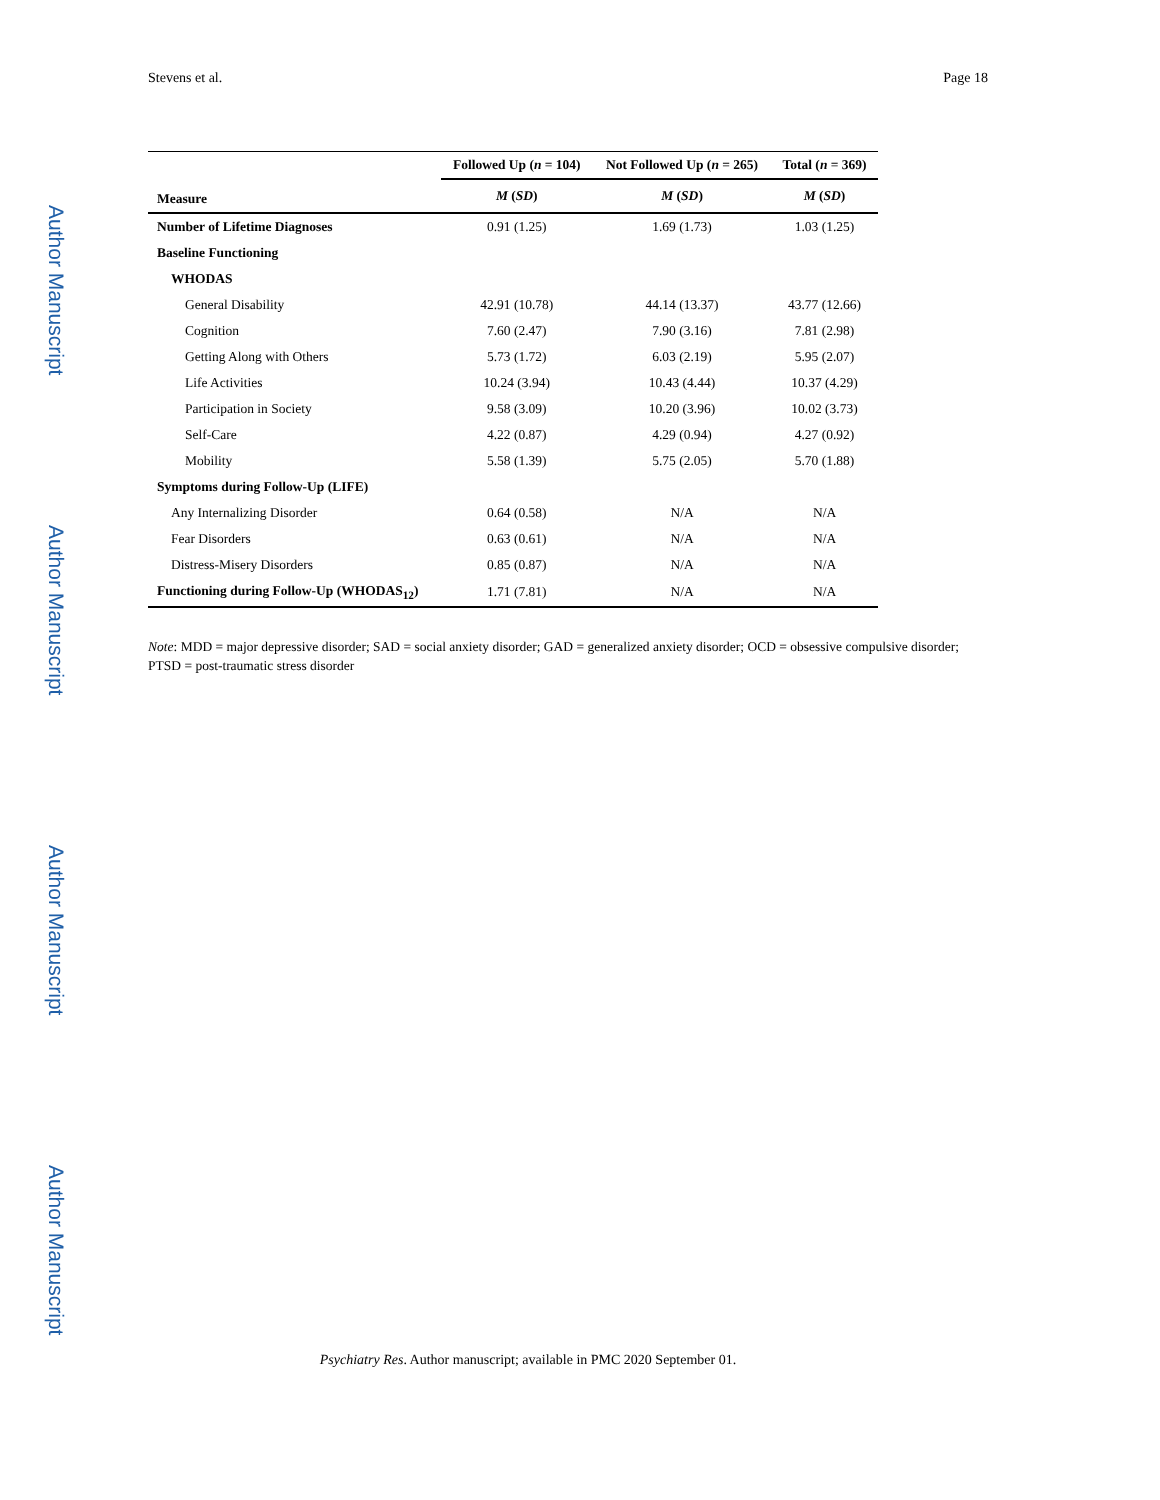Stevens et al. Page 18
Author Manuscript
Author Manuscript
Author Manuscript
Author Manuscript
| | Followed Up ( n = 104) | Not Followed Up ( n = 265) | Total ( n = 369) |
| --- | --- | --- | --- |
| Measure | M ( SD ) | M ( SD ) | M ( SD ) |
| Number of Lifetime Diagnoses | 0.91 (1.25) | 1.69 (1.73) | 1.03 (1.25) |
| Baseline Functioning | | | |
| WHODAS | | | |
| General Disability | 42.91 (10.78) | 44.14 (13.37) | 43.77 (12.66) |
| Cognition | 7.60 (2.47) | 7.90 (3.16) | 7.81 (2.98) |
| Getting Along with Others | 5.73 (1.72) | 6.03 (2.19) | 5.95 (2.07) |
| Life Activities | 10.24 (3.94) | 10.43 (4.44) | 10.37 (4.29) |
| Participation in Society | 9.58 (3.09) | 10.20 (3.96) | 10.02 (3.73) |
| Self-Care | 4.22 (0.87) | 4.29 (0.94) | 4.27 (0.92) |
| Mobility | 5.58 (1.39) | 5.75 (2.05) | 5.70 (1.88) |
| Symptoms during Follow-Up (LIFE) | | | |
| Any Internalizing Disorder | 0.64 (0.58) | N/A | N/A |
| Fear Disorders | 0.63 (0.61) | N/A | N/A |
| Distress-Misery Disorders | 0.85 (0.87) | N/A | N/A |
| Functioning during Follow-Up (WHODAS<sub>12</sub>) | 1.71 (7.81) | N/A | N/A |
Note: MDD = major depressive disorder; SAD = social anxiety disorder; GAD = generalized anxiety disorder; OCD = obsessive compulsive disorder; PTSD = post-traumatic stress disorder
Psychiatry Res. Author manuscript; available in PMC 2020 September 01.